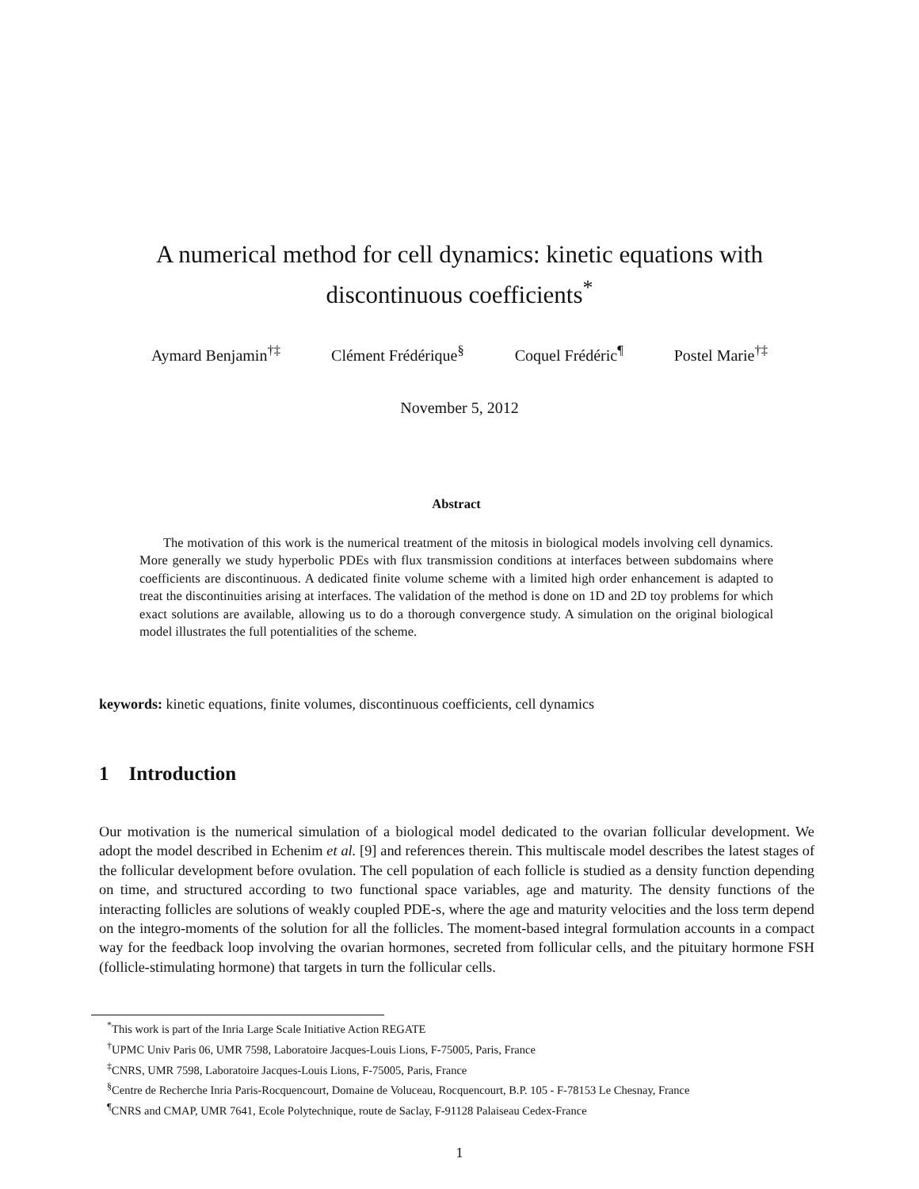A numerical method for cell dynamics: kinetic equations with
discontinuous coefficients<sup>*</sup>
Aymard Benjamin<sup>†‡</sup> Clément Frédérique<sup>§</sup> Coquel Frédéric<sup>¶</sup> Postel Marie<sup>†‡</sup>
November 5, 2012
Abstract
The motivation of this work is the numerical treatment of the mitosis in biological models involving cell dynamics. More generally we study hyperbolic PDEs with flux transmission conditions at interfaces between subdomains where coefficients are discontinuous. A dedicated finite volume scheme with a limited high order enhancement is adapted to treat the discontinuities arising at interfaces. The validation of the method is done on 1D and 2D toy problems for which exact solutions are available, allowing us to do a thorough convergence study. A simulation on the original biological model illustrates the full potentialities of the scheme.
keywords: kinetic equations, finite volumes, discontinuous coefficients, cell dynamics
1 Introduction
Our motivation is the numerical simulation of a biological model dedicated to the ovarian follicular development. We adopt the model described in Echenim et al. [9] and references therein. This multiscale model describes the latest stages of the follicular development before ovulation. The cell population of each follicle is studied as a density function depending on time, and structured according to two functional space variables, age and maturity. The density functions of the interacting follicles are solutions of weakly coupled PDE-s, where the age and maturity velocities and the loss term depend on the integro-moments of the solution for all the follicles. The moment-based integral formulation accounts in a compact way for the feedback loop involving the ovarian hormones, secreted from follicular cells, and the pituitary hormone FSH (follicle-stimulating hormone) that targets in turn the follicular cells.
<sup>*</sup> This work is part of the Inria Large Scale Initiative Action REGATE
<sup>†</sup> UPMC Univ Paris 06, UMR 7598, Laboratoire Jacques-Louis Lions, F-75005, Paris, France
<sup>‡</sup> CNRS, UMR 7598, Laboratoire Jacques-Louis Lions, F-75005, Paris, France
<sup>§</sup> Centre de Recherche Inria Paris-Rocquencourt, Domaine de Voluceau, Rocquencourt, B.P. 105 - F-78153 Le Chesnay, France
<sup>¶</sup> CNRS and CMAP, UMR 7641, Ecole Polytechnique, route de Saclay, F-91128 Palaiseau Cedex-France
1